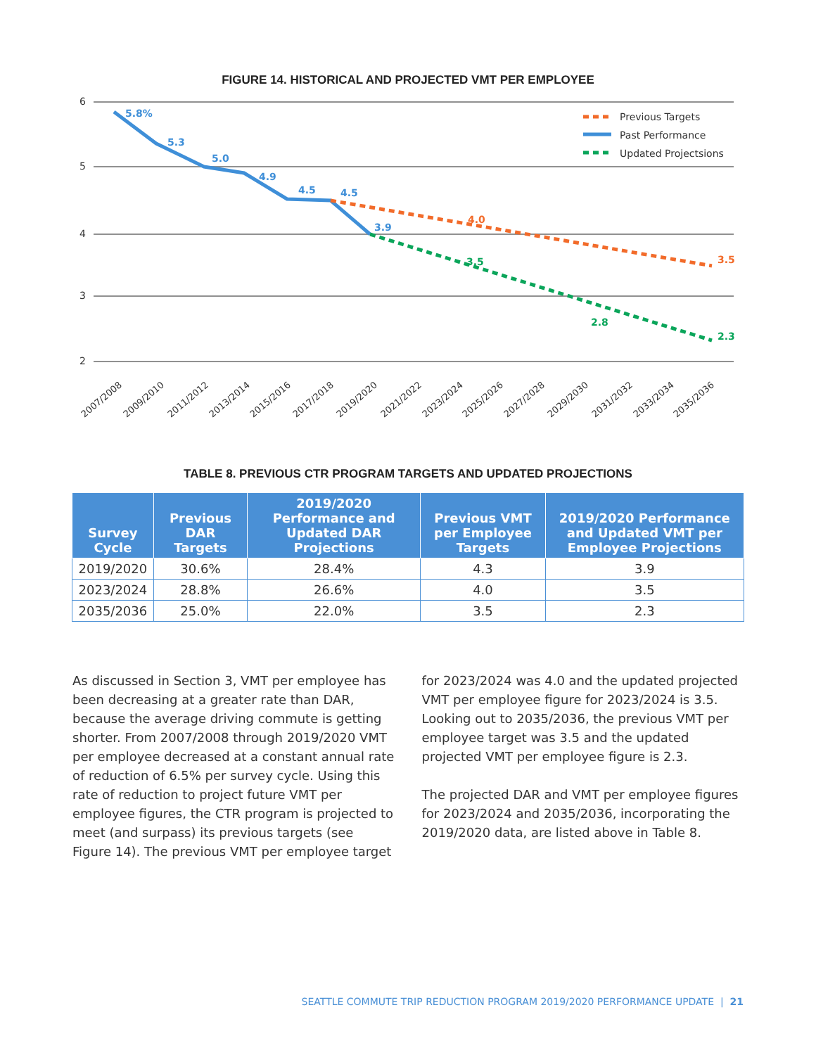FIGURE 14. HISTORICAL AND PROJECTED VMT PER EMPLOYEE
6
5
4
3
2
5.8%
5.3
5.0
4.9
4.5
4.5
3.9
4.0
3.5
3.5
2.8
2.3
Previous Targets
Past Performance
Updated Projectsions
2007/2008
2009/2010
2011/2012
2013/2014
2015/2016
2017/2018
2019/2020
2021/2022
2023/2024
2025/2026
2027/2028
2029/2030
2031/2032
2033/2034
2035/2036
TABLE 8. PREVIOUS CTR PROGRAM TARGETS AND UPDATED PROJECTIONS
| Survey Cycle | Previous DAR Targets | 2019/2020 Performance and Updated DAR Projections | Previous VMT per Employee Targets | 2019/2020 Performance and Updated VMT per Employee Projections |
| --- | --- | --- | --- | --- |
| 2019/2020 | 30.6% | 28.4% | 4.3 | 3.9 |
| 2023/2024 | 28.8% | 26.6% | 4.0 | 3.5 |
| 2035/2036 | 25.0% | 22.0% | 3.5 | 2.3 |
As discussed in Section 3, VMT per employee has been decreasing at a greater rate than DAR, because the average driving commute is getting shorter. From 2007/2008 through 2019/2020 VMT per employee decreased at a constant annual rate of reduction of 6.5% per survey cycle. Using this rate of reduction to project future VMT per employee figures, the CTR program is projected to meet (and surpass) its previous targets (see Figure 14). The previous VMT per employee target
for 2023/2024 was 4.0 and the updated projected VMT per employee figure for 2023/2024 is 3.5. Looking out to 2035/2036, the previous VMT per employee target was 3.5 and the updated projected VMT per employee figure is 2.3.
The projected DAR and VMT per employee figures for 2023/2024 and 2035/2036, incorporating the 2019/2020 data, are listed above in Table 8.
SEATTLE COMMUTE TRIP REDUCTION PROGRAM 2019/2020 PERFORMANCE UPDATE | 21